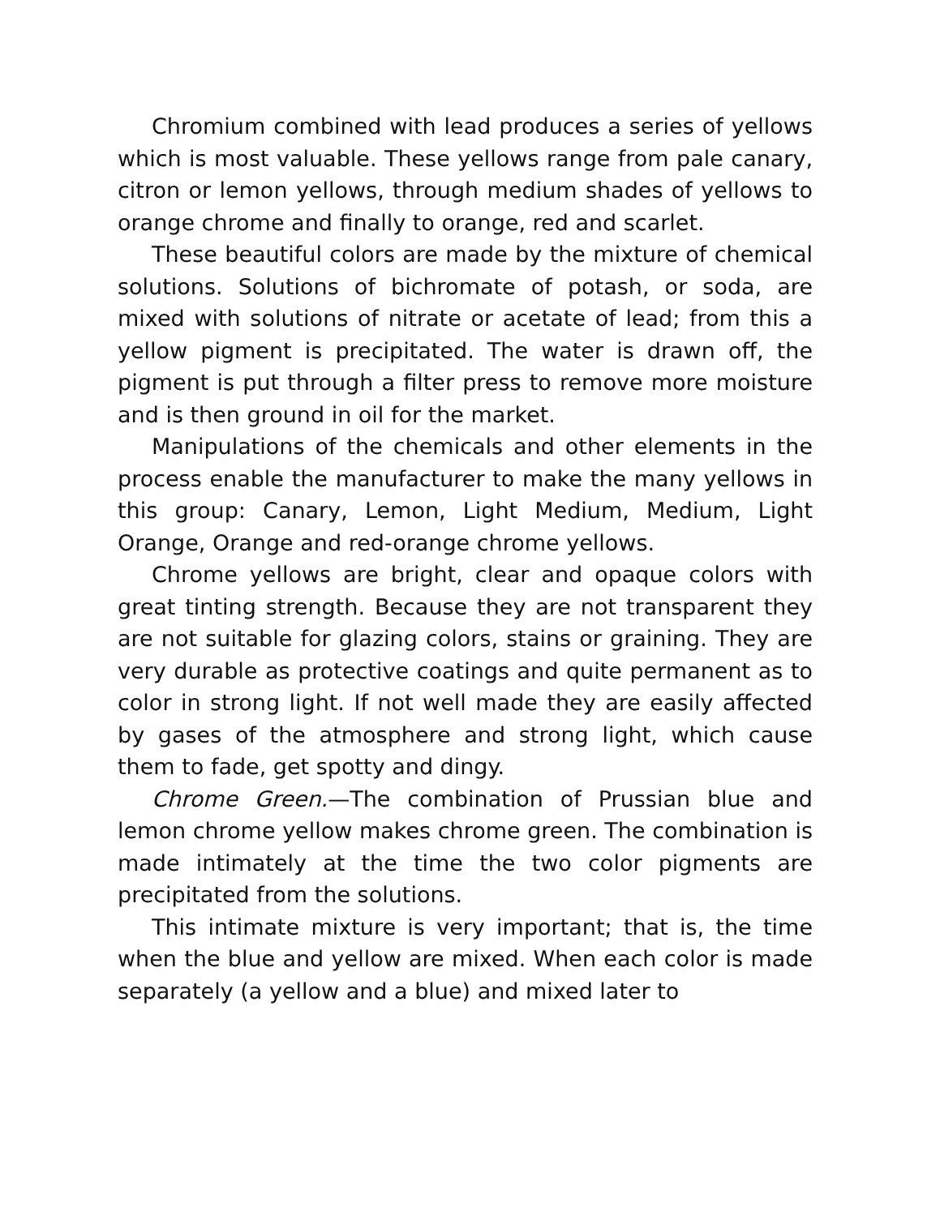Chromium combined with lead produces a series of yellows which is most valuable. These yellows range from pale canary, citron or lemon yellows, through medium shades of yellows to orange chrome and finally to orange, red and scarlet.
These beautiful colors are made by the mixture of chemical solutions. Solutions of bichromate of potash, or soda, are mixed with solutions of nitrate or acetate of lead; from this a yellow pigment is precipitated. The water is drawn off, the pigment is put through a filter press to remove more moisture and is then ground in oil for the market.
Manipulations of the chemicals and other elements in the process enable the manufacturer to make the many yellows in this group: Canary, Lemon, Light Medium, Medium, Light Orange, Orange and red-orange chrome yellows.
Chrome yellows are bright, clear and opaque colors with great tinting strength. Because they are not transparent they are not suitable for glazing colors, stains or graining. They are very durable as protective coatings and quite permanent as to color in strong light. If not well made they are easily affected by gases of the atmosphere and strong light, which cause them to fade, get spotty and dingy.
Chrome Green.—The combination of Prussian blue and lemon chrome yellow makes chrome green. The combination is made intimately at the time the two color pigments are precipitated from the solutions.
This intimate mixture is very important; that is, the time when the blue and yellow are mixed. When each color is made separately (a yellow and a blue) and mixed later to